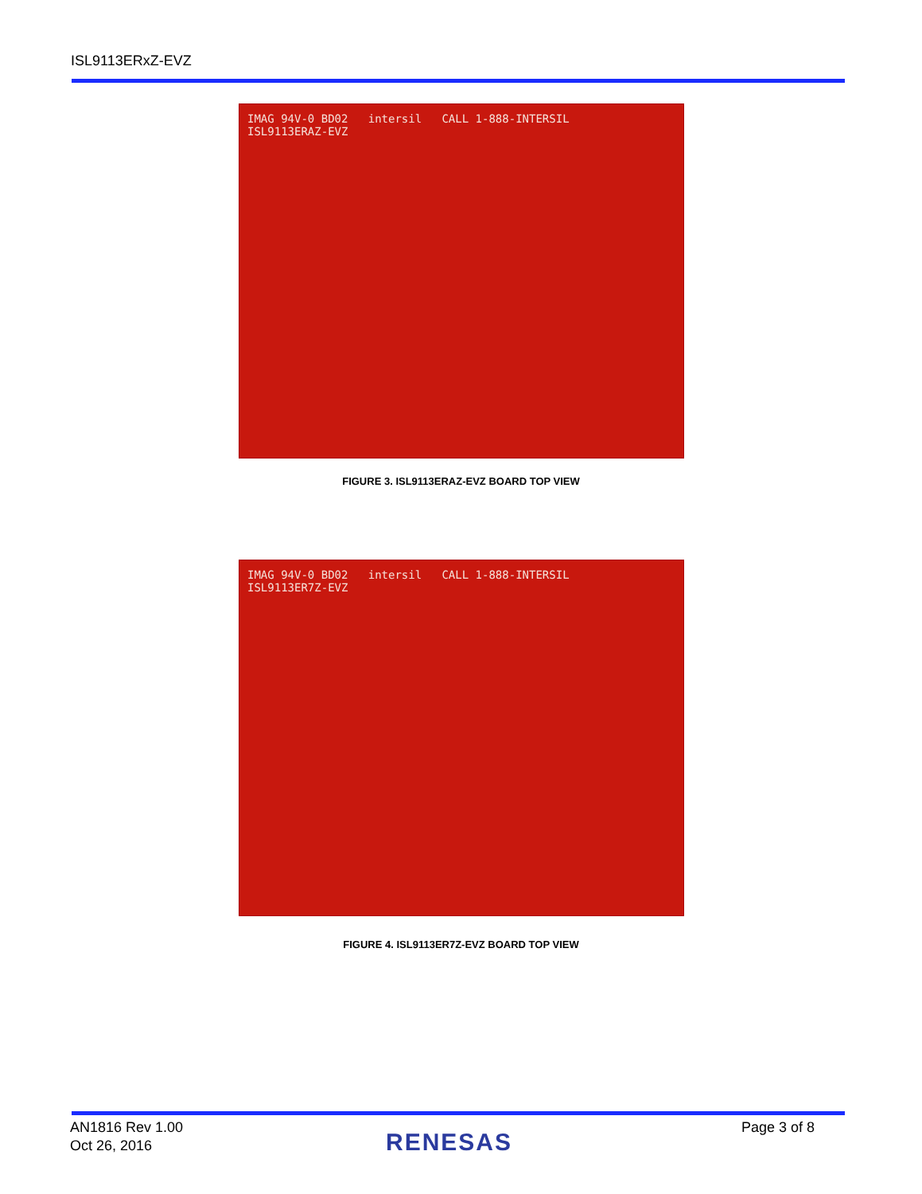ISL9113ERxZ-EVZ
IMAG 94V-0 BD02 intersil CALL 1-888-INTERSIL
ISL9113ERAZ-EVZ
FIGURE 3. ISL9113ERAZ-EVZ BOARD TOP VIEW
IMAG 94V-0 BD02 intersil CALL 1-888-INTERSIL
ISL9113ER7Z-EVZ
FIGURE 4. ISL9113ER7Z-EVZ BOARD TOP VIEW
AN1816 Rev 1.00
Oct 26, 2016
RENESAS
Page 3 of 8